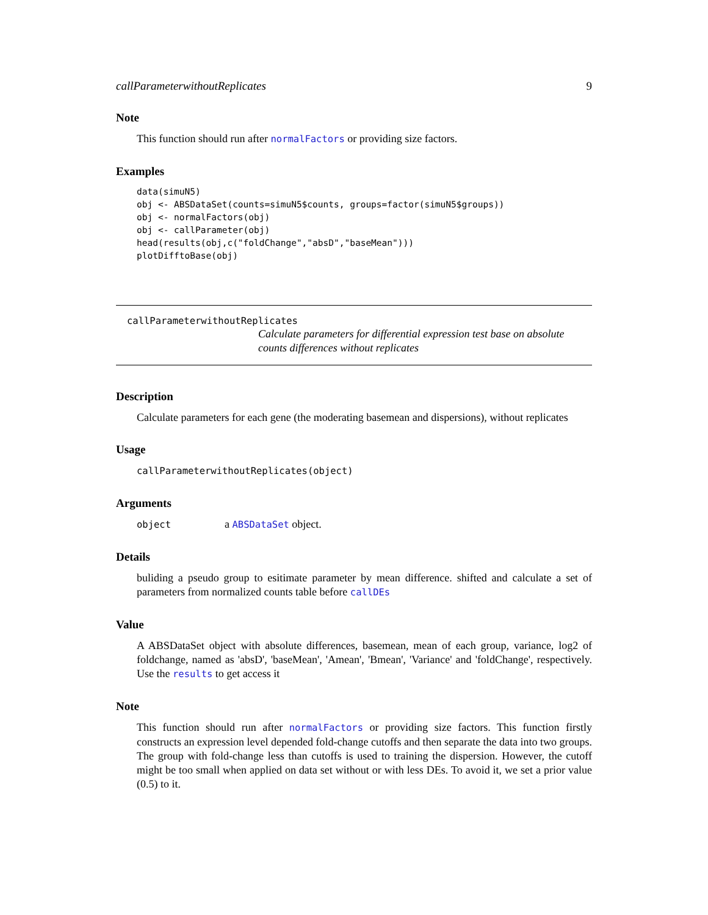callParameterwithoutReplicates 9
Note
This function should run after normalFactors or providing size factors.
Examples
data(simuN5)
obj <- ABSDataSet(counts=simuN5$counts, groups=factor(simuN5$groups))
obj <- normalFactors(obj)
obj <- callParameter(obj)
head(results(obj,c("foldChange","absD","baseMean")))
plotDifftoBase(obj)
callParameterwithoutReplicates
Calculate parameters for differential expression test base on absolute counts differences without replicates
Description
Calculate parameters for each gene (the moderating basemean and dispersions), without replicates
Usage
callParameterwithoutReplicates(object)
Arguments
object a ABSDataSet object.
Details
buliding a pseudo group to esitimate parameter by mean difference. shifted and calculate a set of parameters from normalized counts table before callDEs
Value
A ABSDataSet object with absolute differences, basemean, mean of each group, variance, log2 of foldchange, named as 'absD', 'baseMean', 'Amean', 'Bmean', 'Variance' and 'foldChange', respectively. Use the results to get access it
Note
This function should run after normalFactors or providing size factors. This function firstly constructs an expression level depended fold-change cutoffs and then separate the data into two groups. The group with fold-change less than cutoffs is used to training the dispersion. However, the cutoff might be too small when applied on data set without or with less DEs. To avoid it, we set a prior value (0.5) to it.